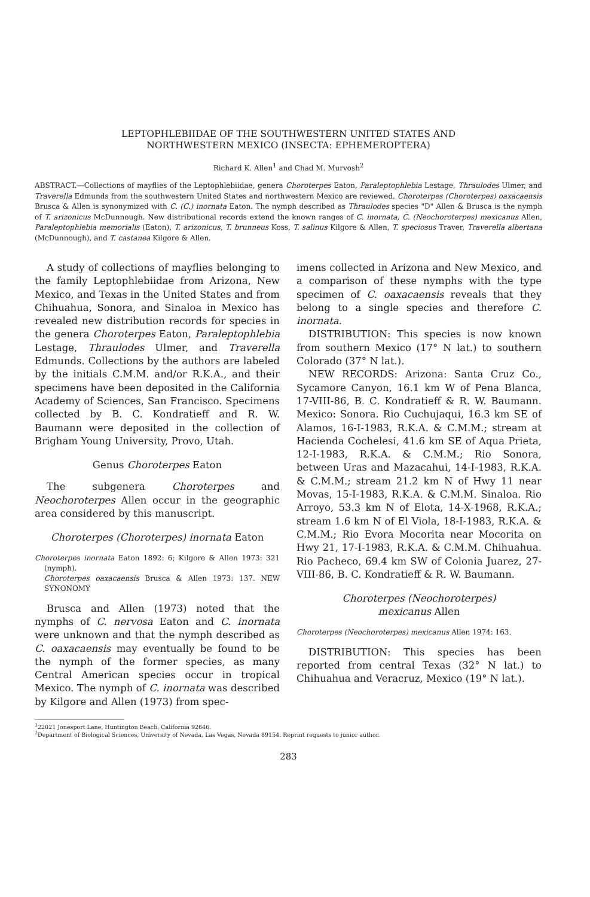LEPTOPHLEBIIDAE OF THE SOUTHWESTERN UNITED STATES AND
NORTHWESTERN MEXICO (INSECTA: EPHEMEROPTERA)
Richard K. Allen<sup>1</sup> and Chad M. Murvosh<sup>2</sup>
ABSTRACT.—Collections of mayflies of the Leptophlebiidae, genera Choroterpes Eaton, Paraleptophlebia Lestage, Thraulodes Ulmer, and Traverella Edmunds from the southwestern United States and northwestern Mexico are reviewed. Choroterpes (Choroterpes) oaxacaensis Brusca & Allen is synonymized with C. (C.) inornata Eaton. The nymph described as Thraulodes species "D" Allen & Brusca is the nymph of T. arizonicus McDunnough. New distributional records extend the known ranges of C. inornata, C. (Neochoroterpes) mexicanus Allen, Paraleptophlebia memorialis (Eaton), T. arizonicus, T. brunneus Koss, T. salinus Kilgore & Allen, T. speciosus Traver, Traverella albertana (McDunnough), and T. castanea Kilgore & Allen.
A study of collections of mayflies belonging to the family Leptophlebiidae from Arizona, New Mexico, and Texas in the United States and from Chihuahua, Sonora, and Sinaloa in Mexico has revealed new distribution records for species in the genera Choroterpes Eaton, Paraleptophlebia Lestage, Thraulodes Ulmer, and Traverella Edmunds. Collections by the authors are labeled by the initials C.M.M. and/or R.K.A., and their specimens have been deposited in the California Academy of Sciences, San Francisco. Specimens collected by B. C. Kondratieff and R. W. Baumann were deposited in the collection of Brigham Young University, Provo, Utah.
Genus Choroterpes Eaton
The subgenera Choroterpes and Neochoroterpes Allen occur in the geographic area considered by this manuscript.
Choroterpes (Choroterpes) inornata Eaton
Choroterpes inornata Eaton 1892: 6; Kilgore & Allen 1973: 321 (nymph).
Choroterpes oaxacaensis Brusca & Allen 1973: 137. NEW SYNONOMY
Brusca and Allen (1973) noted that the nymphs of C. nervosa Eaton and C. inornata were unknown and that the nymph described as C. oaxacaensis may eventually be found to be the nymph of the former species, as many Central American species occur in tropical Mexico. The nymph of C. inornata was described by Kilgore and Allen (1973) from spec-
imens collected in Arizona and New Mexico, and a comparison of these nymphs with the type specimen of C. oaxacaensis reveals that they belong to a single species and therefore C. inornata.
DISTRIBUTION: This species is now known from southern Mexico (17° N lat.) to southern Colorado (37° N lat.).
NEW RECORDS: Arizona: Santa Cruz Co., Sycamore Canyon, 16.1 km W of Pena Blanca, 17-VIII-86, B. C. Kondratieff & R. W. Baumann. Mexico: Sonora. Rio Cuchujaqui, 16.3 km SE of Alamos, 16-I-1983, R.K.A. & C.M.M.; stream at Hacienda Cochelesi, 41.6 km SE of Aqua Prieta, 12-I-1983, R.K.A. & C.M.M.; Rio Sonora, between Uras and Mazacahui, 14-I-1983, R.K.A. & C.M.M.; stream 21.2 km N of Hwy 11 near Movas, 15-I-1983, R.K.A. & C.M.M. Sinaloa. Rio Arroyo, 53.3 km N of Elota, 14-X-1968, R.K.A.; stream 1.6 km N of El Viola, 18-I-1983, R.K.A. & C.M.M.; Rio Evora Mocorita near Mocorita on Hwy 21, 17-I-1983, R.K.A. & C.M.M. Chihuahua. Rio Pacheco, 69.4 km SW of Colonia Juarez, 27-VIII-86, B. C. Kondratieff & R. W. Baumann.
Choroterpes (Neochoroterpes)
mexicanus Allen
Choroterpes (Neochoroterpes) mexicanus Allen 1974: 163.
DISTRIBUTION: This species has been reported from central Texas (32° N lat.) to Chihuahua and Veracruz, Mexico (19° N lat.).
<sup>1</sup> 22021 Jonesport Lane, Huntington Beach, California 92646.
<sup>2</sup> Department of Biological Sciences, University of Nevada, Las Vegas, Nevada 89154. Reprint requests to junior author.
283